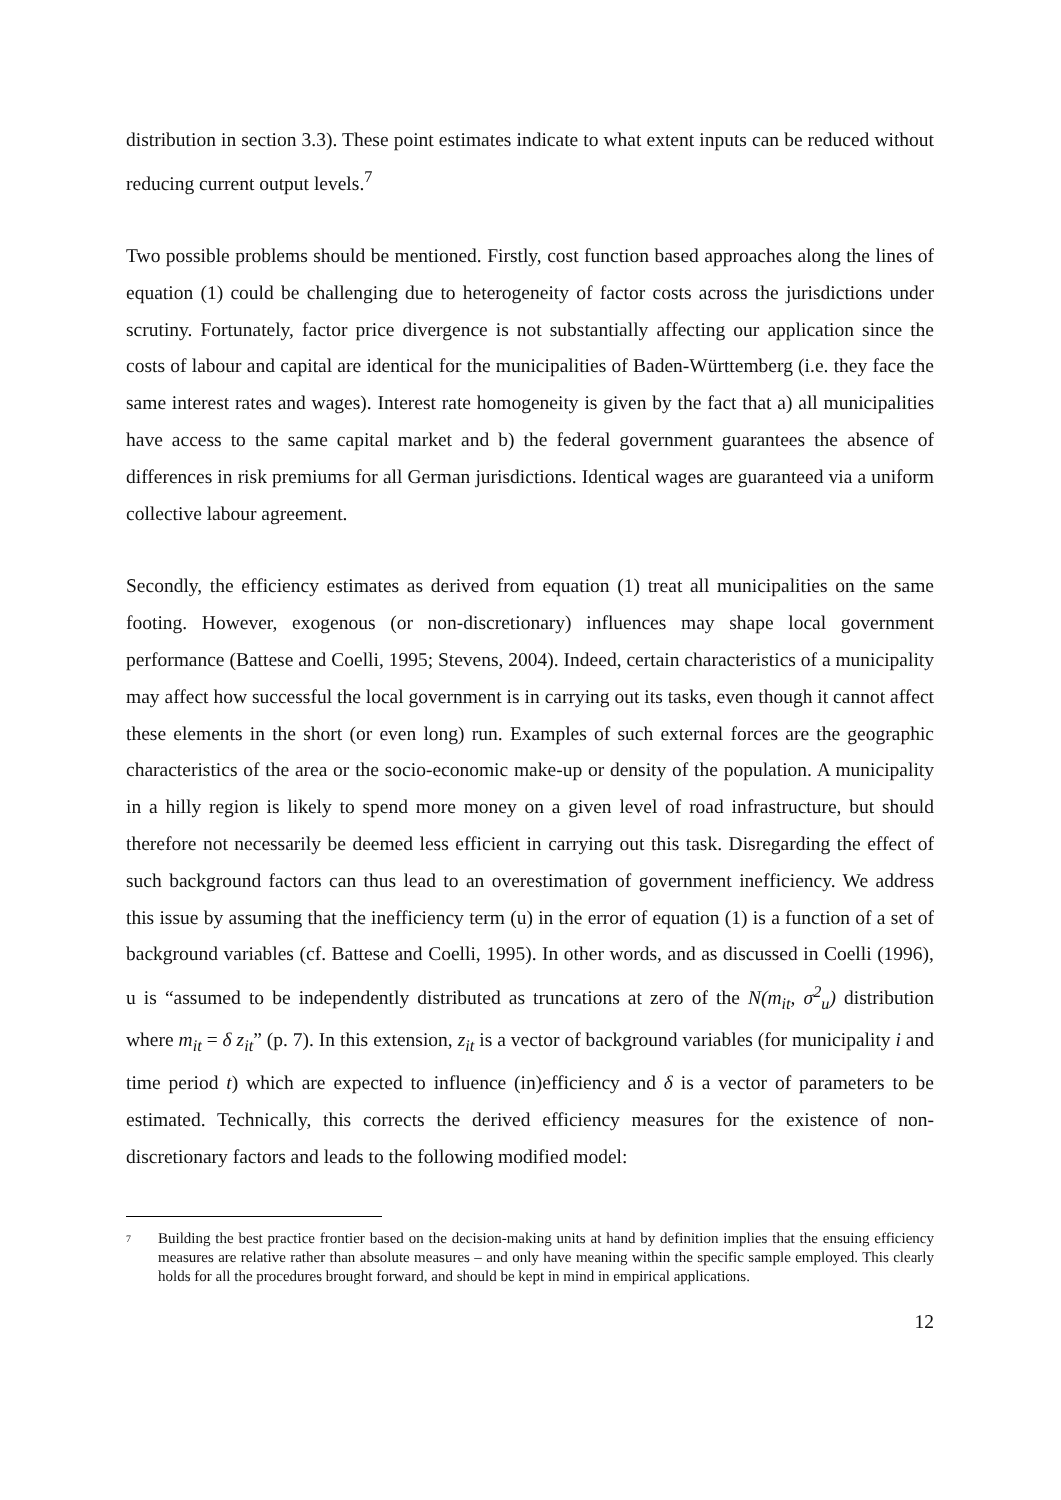distribution in section 3.3). These point estimates indicate to what extent inputs can be reduced without reducing current output levels.<sup>7</sup>
Two possible problems should be mentioned. Firstly, cost function based approaches along the lines of equation (1) could be challenging due to heterogeneity of factor costs across the jurisdictions under scrutiny. Fortunately, factor price divergence is not substantially affecting our application since the costs of labour and capital are identical for the municipalities of Baden-Württemberg (i.e. they face the same interest rates and wages). Interest rate homogeneity is given by the fact that a) all municipalities have access to the same capital market and b) the federal government guarantees the absence of differences in risk premiums for all German jurisdictions. Identical wages are guaranteed via a uniform collective labour agreement.
Secondly, the efficiency estimates as derived from equation (1) treat all municipalities on the same footing. However, exogenous (or non-discretionary) influences may shape local government performance (Battese and Coelli, 1995; Stevens, 2004). Indeed, certain characteristics of a municipality may affect how successful the local government is in carrying out its tasks, even though it cannot affect these elements in the short (or even long) run. Examples of such external forces are the geographic characteristics of the area or the socio-economic make-up or density of the population. A municipality in a hilly region is likely to spend more money on a given level of road infrastructure, but should therefore not necessarily be deemed less efficient in carrying out this task. Disregarding the effect of such background factors can thus lead to an overestimation of government inefficiency. We address this issue by assuming that the inefficiency term (u) in the error of equation (1) is a function of a set of background variables (cf. Battese and Coelli, 1995). In other words, and as discussed in Coelli (1996), u is “assumed to be independently distributed as truncations at zero of the N(m<sub>it</sub>, σ<sup>2</sup><sub>u</sub>) distribution where m<sub>it</sub> = δ z<sub>it</sub>” (p. 7). In this extension, z<sub>it</sub> is a vector of background variables (for municipality i and time period t) which are expected to influence (in)efficiency and δ is a vector of parameters to be estimated. Technically, this corrects the derived efficiency measures for the existence of non-discretionary factors and leads to the following modified model:
7 Building the best practice frontier based on the decision-making units at hand by definition implies that the ensuing efficiency measures are relative rather than absolute measures – and only have meaning within the specific sample employed. This clearly holds for all the procedures brought forward, and should be kept in mind in empirical applications.
12